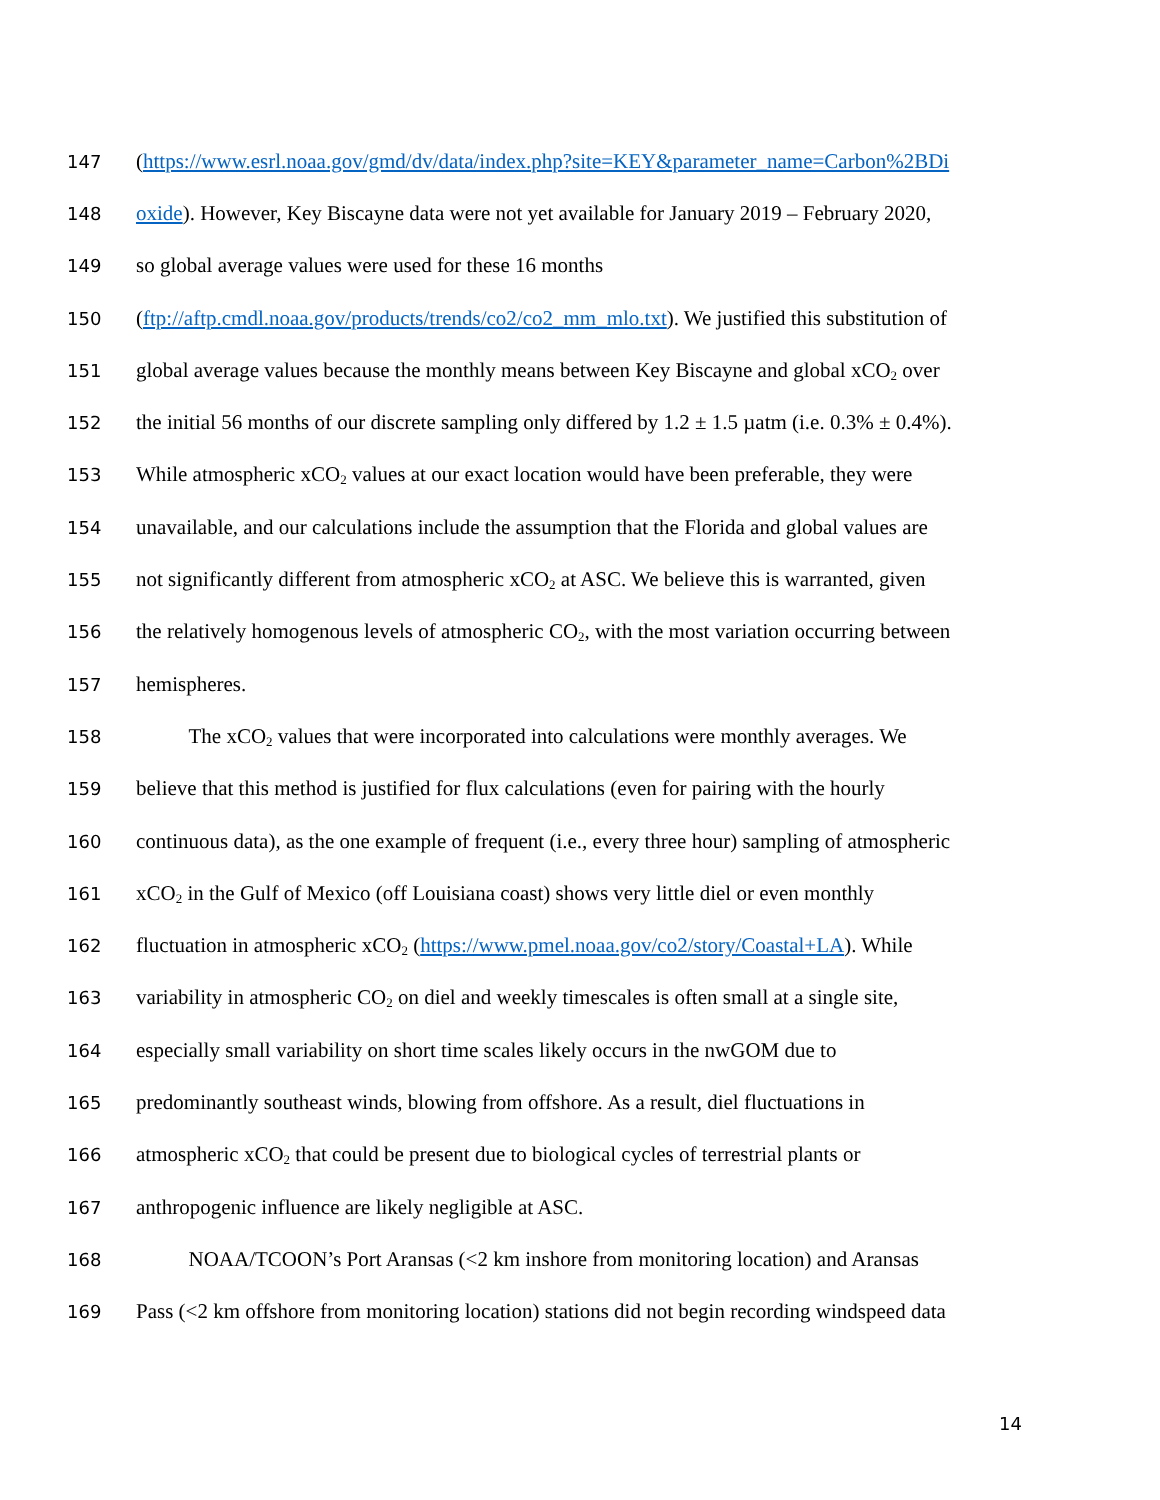147 (https://www.esrl.noaa.gov/gmd/dv/data/index.php?site=KEY&parameter_name=Carbon%2BDi
148 oxide). However, Key Biscayne data were not yet available for January 2019 – February 2020,
149 so global average values were used for these 16 months
150 (ftp://aftp.cmdl.noaa.gov/products/trends/co2/co2_mm_mlo.txt). We justified this substitution of
151 global average values because the monthly means between Key Biscayne and global xCO<sub>2</sub> over
152 the initial 56 months of our discrete sampling only differed by 1.2 ± 1.5 µatm (i.e. 0.3% ± 0.4%).
153 While atmospheric xCO<sub>2</sub> values at our exact location would have been preferable, they were
154 unavailable, and our calculations include the assumption that the Florida and global values are
155 not significantly different from atmospheric xCO<sub>2</sub> at ASC. We believe this is warranted, given
156 the relatively homogenous levels of atmospheric CO<sub>2</sub>, with the most variation occurring between
157 hemispheres.
158   The xCO<sub>2</sub> values that were incorporated into calculations were monthly averages. We
159 believe that this method is justified for flux calculations (even for pairing with the hourly
160 continuous data), as the one example of frequent (i.e., every three hour) sampling of atmospheric
161 xCO<sub>2</sub> in the Gulf of Mexico (off Louisiana coast) shows very little diel or even monthly
162 fluctuation in atmospheric xCO<sub>2</sub> (https://www.pmel.noaa.gov/co2/story/Coastal+LA). While
163 variability in atmospheric CO<sub>2</sub> on diel and weekly timescales is often small at a single site,
164 especially small variability on short time scales likely occurs in the nwGOM due to
165 predominantly southeast winds, blowing from offshore. As a result, diel fluctuations in
166 atmospheric xCO<sub>2</sub> that could be present due to biological cycles of terrestrial plants or
167 anthropogenic influence are likely negligible at ASC.
168   NOAA/TCOON’s Port Aransas (<2 km inshore from monitoring location) and Aransas
169 Pass (<2 km offshore from monitoring location) stations did not begin recording windspeed data
14